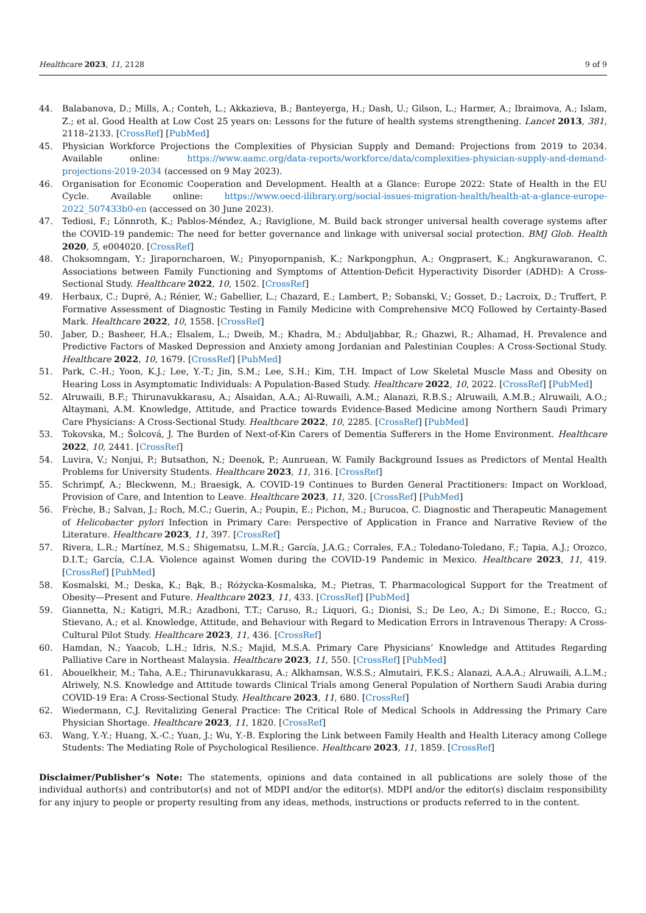Healthcare 2023, 11, 2128 9 of 9
44. Balabanova, D.; Mills, A.; Conteh, L.; Akkazieva, B.; Banteyerga, H.; Dash, U.; Gilson, L.; Harmer, A.; Ibraimova, A.; Islam, Z.; et al. Good Health at Low Cost 25 years on: Lessons for the future of health systems strengthening. Lancet 2013, 381, 2118–2133. [CrossRef] [PubMed]
45. Physician Workforce Projections the Complexities of Physician Supply and Demand: Projections from 2019 to 2034. Available online: https://www.aamc.org/data-reports/workforce/data/complexities-physician-supply-and-demand-projections-2019-2034 (accessed on 9 May 2023).
46. Organisation for Economic Cooperation and Development. Health at a Glance: Europe 2022: State of Health in the EU Cycle. Available online: https://www.oecd-ilibrary.org/social-issues-migration-health/health-at-a-glance-europe-2022_507433b0-en (accessed on 30 June 2023).
47. Tediosi, F.; Lönnroth, K.; Pablos-Méndez, A.; Raviglione, M. Build back stronger universal health coverage systems after the COVID-19 pandemic: The need for better governance and linkage with universal social protection. BMJ Glob. Health 2020, 5, e004020. [CrossRef]
48. Choksomngam, Y.; Jiraporncharoen, W.; Pinyopornpanish, K.; Narkpongphun, A.; Ongprasert, K.; Angkurawaranon, C. Associations between Family Functioning and Symptoms of Attention-Deficit Hyperactivity Disorder (ADHD): A Cross-Sectional Study. Healthcare 2022, 10, 1502. [CrossRef]
49. Herbaux, C.; Dupré, A.; Rénier, W.; Gabellier, L.; Chazard, E.; Lambert, P.; Sobanski, V.; Gosset, D.; Lacroix, D.; Truffert, P. Formative Assessment of Diagnostic Testing in Family Medicine with Comprehensive MCQ Followed by Certainty-Based Mark. Healthcare 2022, 10, 1558. [CrossRef]
50. Jaber, D.; Basheer, H.A.; Elsalem, L.; Dweib, M.; Khadra, M.; Abduljabbar, R.; Ghazwi, R.; Alhamad, H. Prevalence and Predictive Factors of Masked Depression and Anxiety among Jordanian and Palestinian Couples: A Cross-Sectional Study. Healthcare 2022, 10, 1679. [CrossRef] [PubMed]
51. Park, C.-H.; Yoon, K.J.; Lee, Y.-T.; Jin, S.M.; Lee, S.H.; Kim, T.H. Impact of Low Skeletal Muscle Mass and Obesity on Hearing Loss in Asymptomatic Individuals: A Population-Based Study. Healthcare 2022, 10, 2022. [CrossRef] [PubMed]
52. Alruwaili, B.F.; Thirunavukkarasu, A.; Alsaidan, A.A.; Al-Ruwaili, A.M.; Alanazi, R.B.S.; Alruwaili, A.M.B.; Alruwaili, A.O.; Altaymani, A.M. Knowledge, Attitude, and Practice towards Evidence-Based Medicine among Northern Saudi Primary Care Physicians: A Cross-Sectional Study. Healthcare 2022, 10, 2285. [CrossRef] [PubMed]
53. Tokovska, M.; Šolcová, J. The Burden of Next-of-Kin Carers of Dementia Sufferers in the Home Environment. Healthcare 2022, 10, 2441. [CrossRef]
54. Luvira, V.; Nonjui, P.; Butsathon, N.; Deenok, P.; Aunruean, W. Family Background Issues as Predictors of Mental Health Problems for University Students. Healthcare 2023, 11, 316. [CrossRef]
55. Schrimpf, A.; Bleckwenn, M.; Braesigk, A. COVID-19 Continues to Burden General Practitioners: Impact on Workload, Provision of Care, and Intention to Leave. Healthcare 2023, 11, 320. [CrossRef] [PubMed]
56. Frèche, B.; Salvan, J.; Roch, M.C.; Guerin, A.; Poupin, E.; Pichon, M.; Burucoa, C. Diagnostic and Therapeutic Management of Helicobacter pylori Infection in Primary Care: Perspective of Application in France and Narrative Review of the Literature. Healthcare 2023, 11, 397. [CrossRef]
57. Rivera, L.R.; Martínez, M.S.; Shigematsu, L.M.R.; García, J.A.G.; Corrales, F.A.; Toledano-Toledano, F.; Tapia, A.J.; Orozco, D.I.T.; García, C.I.A. Violence against Women during the COVID-19 Pandemic in Mexico. Healthcare 2023, 11, 419. [CrossRef] [PubMed]
58. Kosmalski, M.; Deska, K.; Bąk, B.; Różycka-Kosmalska, M.; Pietras, T. Pharmacological Support for the Treatment of Obesity—Present and Future. Healthcare 2023, 11, 433. [CrossRef] [PubMed]
59. Giannetta, N.; Katigri, M.R.; Azadboni, T.T.; Caruso, R.; Liquori, G.; Dionisi, S.; De Leo, A.; Di Simone, E.; Rocco, G.; Stievano, A.; et al. Knowledge, Attitude, and Behaviour with Regard to Medication Errors in Intravenous Therapy: A Cross-Cultural Pilot Study. Healthcare 2023, 11, 436. [CrossRef]
60. Hamdan, N.; Yaacob, L.H.; Idris, N.S.; Majid, M.S.A. Primary Care Physicians’ Knowledge and Attitudes Regarding Palliative Care in Northeast Malaysia. Healthcare 2023, 11, 550. [CrossRef] [PubMed]
61. Abouelkheir, M.; Taha, A.E.; Thirunavukkarasu, A.; Alkhamsan, W.S.S.; Almutairi, F.K.S.; Alanazi, A.A.A.; Alruwaili, A.L.M.; Alriwely, N.S. Knowledge and Attitude towards Clinical Trials among General Population of Northern Saudi Arabia during COVID-19 Era: A Cross-Sectional Study. Healthcare 2023, 11, 680. [CrossRef]
62. Wiedermann, C.J. Revitalizing General Practice: The Critical Role of Medical Schools in Addressing the Primary Care Physician Shortage. Healthcare 2023, 11, 1820. [CrossRef]
63. Wang, Y.-Y.; Huang, X.-C.; Yuan, J.; Wu, Y.-B. Exploring the Link between Family Health and Health Literacy among College Students: The Mediating Role of Psychological Resilience. Healthcare 2023, 11, 1859. [CrossRef]
Disclaimer/Publisher’s Note: The statements, opinions and data contained in all publications are solely those of the individual author(s) and contributor(s) and not of MDPI and/or the editor(s). MDPI and/or the editor(s) disclaim responsibility for any injury to people or property resulting from any ideas, methods, instructions or products referred to in the content.